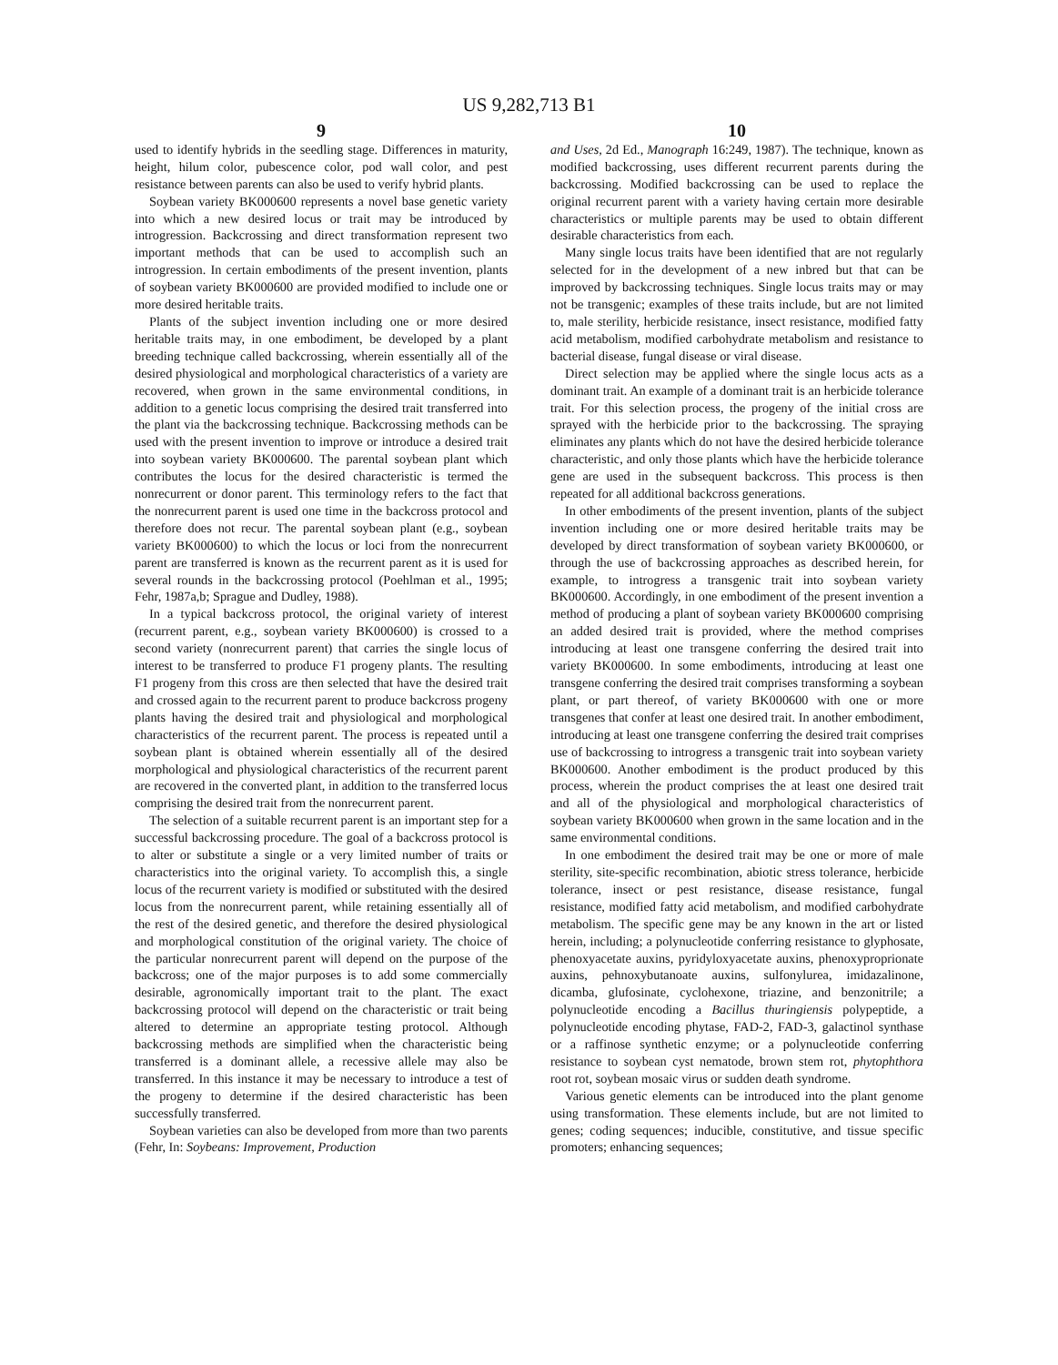US 9,282,713 B1
9
used to identify hybrids in the seedling stage. Differences in maturity, height, hilum color, pubescence color, pod wall color, and pest resistance between parents can also be used to verify hybrid plants.
Soybean variety BK000600 represents a novel base genetic variety into which a new desired locus or trait may be introduced by introgression. Backcrossing and direct transformation represent two important methods that can be used to accomplish such an introgression. In certain embodiments of the present invention, plants of soybean variety BK000600 are provided modified to include one or more desired heritable traits.
Plants of the subject invention including one or more desired heritable traits may, in one embodiment, be developed by a plant breeding technique called backcrossing, wherein essentially all of the desired physiological and morphological characteristics of a variety are recovered, when grown in the same environmental conditions, in addition to a genetic locus comprising the desired trait transferred into the plant via the backcrossing technique. Backcrossing methods can be used with the present invention to improve or introduce a desired trait into soybean variety BK000600. The parental soybean plant which contributes the locus for the desired characteristic is termed the nonrecurrent or donor parent. This terminology refers to the fact that the nonrecurrent parent is used one time in the backcross protocol and therefore does not recur. The parental soybean plant (e.g., soybean variety BK000600) to which the locus or loci from the nonrecurrent parent are transferred is known as the recurrent parent as it is used for several rounds in the backcrossing protocol (Poehlman et al., 1995; Fehr, 1987a,b; Sprague and Dudley, 1988).
In a typical backcross protocol, the original variety of interest (recurrent parent, e.g., soybean variety BK000600) is crossed to a second variety (nonrecurrent parent) that carries the single locus of interest to be transferred to produce F1 progeny plants. The resulting F1 progeny from this cross are then selected that have the desired trait and crossed again to the recurrent parent to produce backcross progeny plants having the desired trait and physiological and morphological characteristics of the recurrent parent. The process is repeated until a soybean plant is obtained wherein essentially all of the desired morphological and physiological characteristics of the recurrent parent are recovered in the converted plant, in addition to the transferred locus comprising the desired trait from the nonrecurrent parent.
The selection of a suitable recurrent parent is an important step for a successful backcrossing procedure. The goal of a backcross protocol is to alter or substitute a single or a very limited number of traits or characteristics into the original variety. To accomplish this, a single locus of the recurrent variety is modified or substituted with the desired locus from the nonrecurrent parent, while retaining essentially all of the rest of the desired genetic, and therefore the desired physiological and morphological constitution of the original variety. The choice of the particular nonrecurrent parent will depend on the purpose of the backcross; one of the major purposes is to add some commercially desirable, agronomically important trait to the plant. The exact backcrossing protocol will depend on the characteristic or trait being altered to determine an appropriate testing protocol. Although backcrossing methods are simplified when the characteristic being transferred is a dominant allele, a recessive allele may also be transferred. In this instance it may be necessary to introduce a test of the progeny to determine if the desired characteristic has been successfully transferred.
Soybean varieties can also be developed from more than two parents (Fehr, In: Soybeans: Improvement, Production
10
and Uses, 2d Ed., Manograph 16:249, 1987). The technique, known as modified backcrossing, uses different recurrent parents during the backcrossing. Modified backcrossing can be used to replace the original recurrent parent with a variety having certain more desirable characteristics or multiple parents may be used to obtain different desirable characteristics from each.
Many single locus traits have been identified that are not regularly selected for in the development of a new inbred but that can be improved by backcrossing techniques. Single locus traits may or may not be transgenic; examples of these traits include, but are not limited to, male sterility, herbicide resistance, insect resistance, modified fatty acid metabolism, modified carbohydrate metabolism and resistance to bacterial disease, fungal disease or viral disease.
Direct selection may be applied where the single locus acts as a dominant trait. An example of a dominant trait is an herbicide tolerance trait. For this selection process, the progeny of the initial cross are sprayed with the herbicide prior to the backcrossing. The spraying eliminates any plants which do not have the desired herbicide tolerance characteristic, and only those plants which have the herbicide tolerance gene are used in the subsequent backcross. This process is then repeated for all additional backcross generations.
In other embodiments of the present invention, plants of the subject invention including one or more desired heritable traits may be developed by direct transformation of soybean variety BK000600, or through the use of backcrossing approaches as described herein, for example, to introgress a transgenic trait into soybean variety BK000600. Accordingly, in one embodiment of the present invention a method of producing a plant of soybean variety BK000600 comprising an added desired trait is provided, where the method comprises introducing at least one transgene conferring the desired trait into variety BK000600. In some embodiments, introducing at least one transgene conferring the desired trait comprises transforming a soybean plant, or part thereof, of variety BK000600 with one or more transgenes that confer at least one desired trait. In another embodiment, introducing at least one transgene conferring the desired trait comprises use of backcrossing to introgress a transgenic trait into soybean variety BK000600. Another embodiment is the product produced by this process, wherein the product comprises the at least one desired trait and all of the physiological and morphological characteristics of soybean variety BK000600 when grown in the same location and in the same environmental conditions.
In one embodiment the desired trait may be one or more of male sterility, site-specific recombination, abiotic stress tolerance, herbicide tolerance, insect or pest resistance, disease resistance, fungal resistance, modified fatty acid metabolism, and modified carbohydrate metabolism. The specific gene may be any known in the art or listed herein, including; a polynucleotide conferring resistance to glyphosate, phenoxyacetate auxins, pyridyloxyacetate auxins, phenoxyproprionate auxins, pehnoxybutanoate auxins, sulfonylurea, imidazalinone, dicamba, glufosinate, cyclohexone, triazine, and benzonitrile; a polynucleotide encoding a Bacillus thuringiensis polypeptide, a polynucleotide encoding phytase, FAD-2, FAD-3, galactinol synthase or a raffinose synthetic enzyme; or a polynucleotide conferring resistance to soybean cyst nematode, brown stem rot, phytophthora root rot, soybean mosaic virus or sudden death syndrome.
Various genetic elements can be introduced into the plant genome using transformation. These elements include, but are not limited to genes; coding sequences; inducible, constitutive, and tissue specific promoters; enhancing sequences;